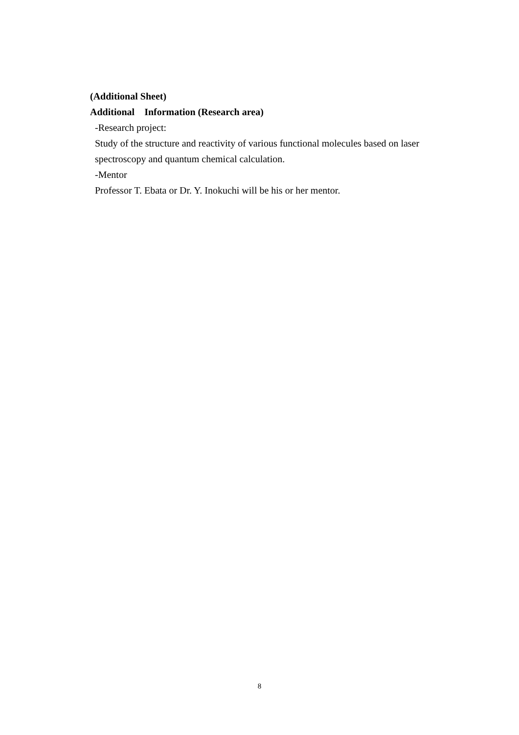(Additional Sheet)
Additional Information (Research area)
-Research project:
Study of the structure and reactivity of various functional molecules based on laser spectroscopy and quantum chemical calculation.
-Mentor
Professor T. Ebata or Dr. Y. Inokuchi will be his or her mentor.
8